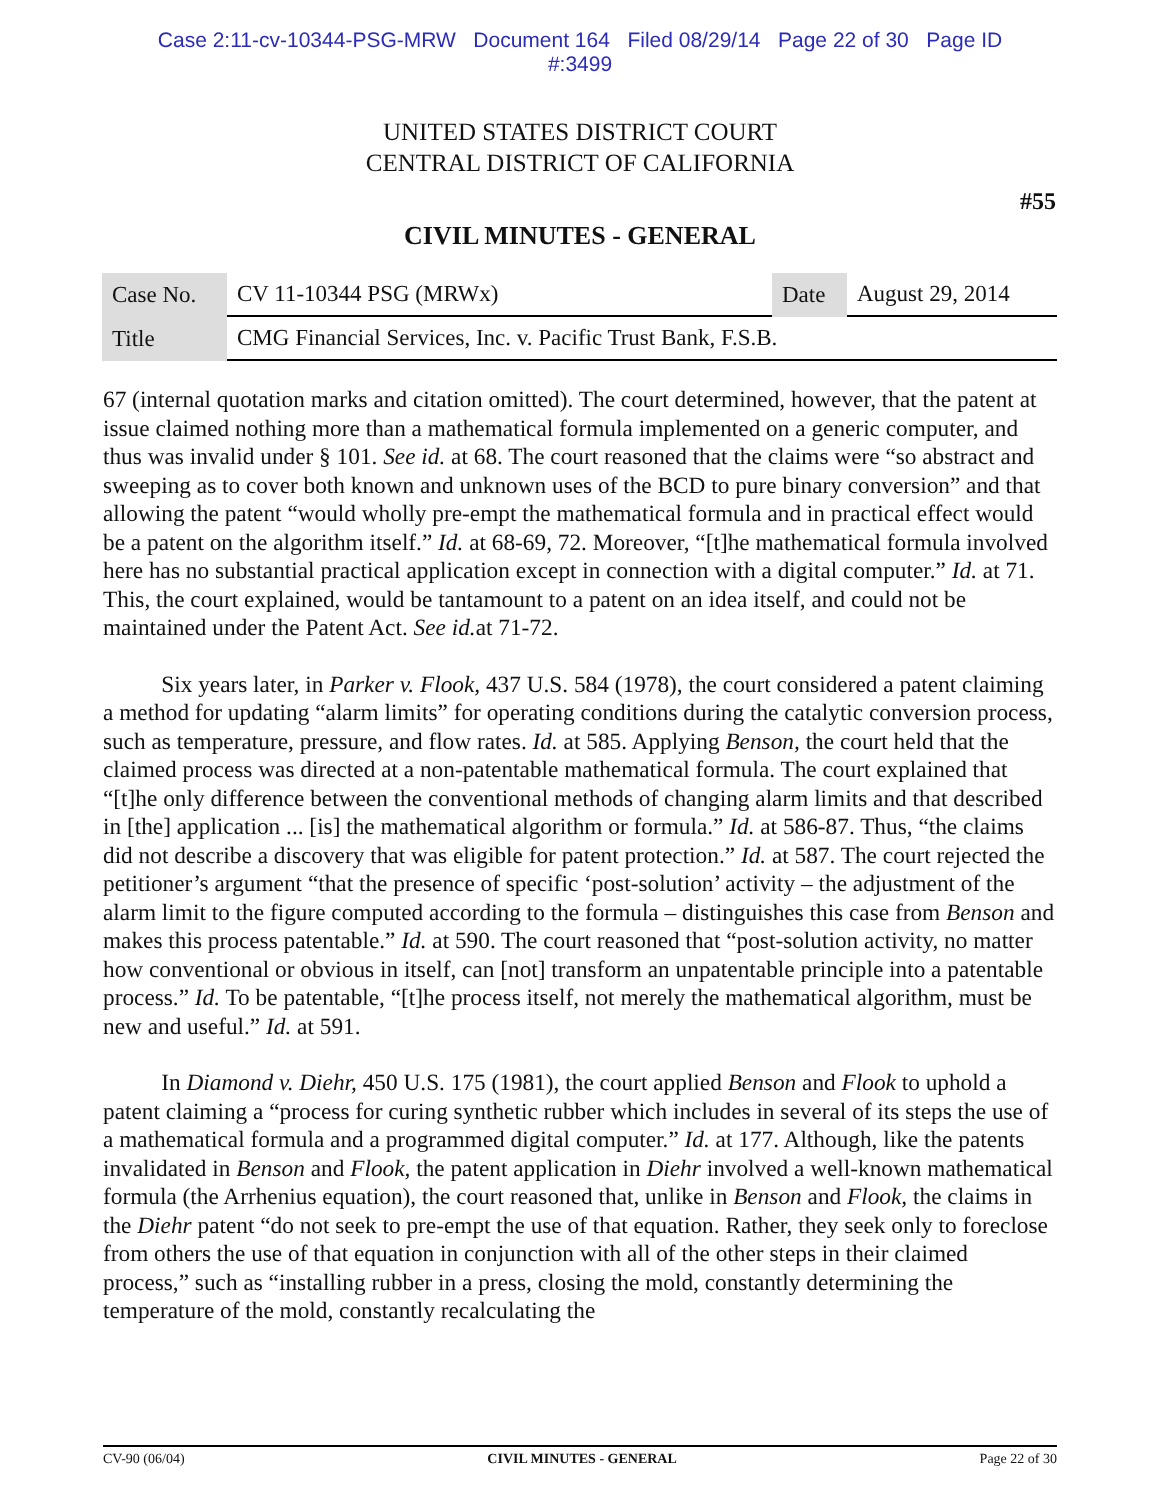Case 2:11-cv-10344-PSG-MRW Document 164 Filed 08/29/14 Page 22 of 30 Page ID
#:3499
UNITED STATES DISTRICT COURT
CENTRAL DISTRICT OF CALIFORNIA
#55
CIVIL MINUTES - GENERAL
| Case No. | CV 11-10344 PSG (MRWx) | Date | August 29, 2014 |
| Title | CMG Financial Services, Inc. v. Pacific Trust Bank, F.S.B. | | |
67 (internal quotation marks and citation omitted). The court determined, however, that the patent at issue claimed nothing more than a mathematical formula implemented on a generic computer, and thus was invalid under § 101. See id. at 68. The court reasoned that the claims were “so abstract and sweeping as to cover both known and unknown uses of the BCD to pure binary conversion” and that allowing the patent “would wholly pre-empt the mathematical formula and in practical effect would be a patent on the algorithm itself.” Id. at 68-69, 72. Moreover, “[t]he mathematical formula involved here has no substantial practical application except in connection with a digital computer.” Id. at 71. This, the court explained, would be tantamount to a patent on an idea itself, and could not be maintained under the Patent Act. See id. at 71-72.
   Six years later, in Parker v. Flook, 437 U.S. 584 (1978), the court considered a patent claiming a method for updating “alarm limits” for operating conditions during the catalytic conversion process, such as temperature, pressure, and flow rates. Id. at 585. Applying Benson, the court held that the claimed process was directed at a non-patentable mathematical formula. The court explained that “[t]he only difference between the conventional methods of changing alarm limits and that described in [the] application ... [is] the mathematical algorithm or formula.” Id. at 586-87. Thus, “the claims did not describe a discovery that was eligible for patent protection.” Id. at 587. The court rejected the petitioner’s argument “that the presence of specific ‘post-solution’ activity – the adjustment of the alarm limit to the figure computed according to the formula – distinguishes this case from Benson and makes this process patentable.” Id. at 590. The court reasoned that “post-solution activity, no matter how conventional or obvious in itself, can [not] transform an unpatentable principle into a patentable process.” Id. To be patentable, “[t]he process itself, not merely the mathematical algorithm, must be new and useful.” Id. at 591.
   In Diamond v. Diehr, 450 U.S. 175 (1981), the court applied Benson and Flook to uphold a patent claiming a “process for curing synthetic rubber which includes in several of its steps the use of a mathematical formula and a programmed digital computer.” Id. at 177. Although, like the patents invalidated in Benson and Flook, the patent application in Diehr involved a well-known mathematical formula (the Arrhenius equation), the court reasoned that, unlike in Benson and Flook, the claims in the Diehr patent “do not seek to pre-empt the use of that equation. Rather, they seek only to foreclose from others the use of that equation in conjunction with all of the other steps in their claimed process,” such as “installing rubber in a press, closing the mold, constantly determining the temperature of the mold, constantly recalculating the
CV-90 (06/04) CIVIL MINUTES - GENERAL Page 22 of 30